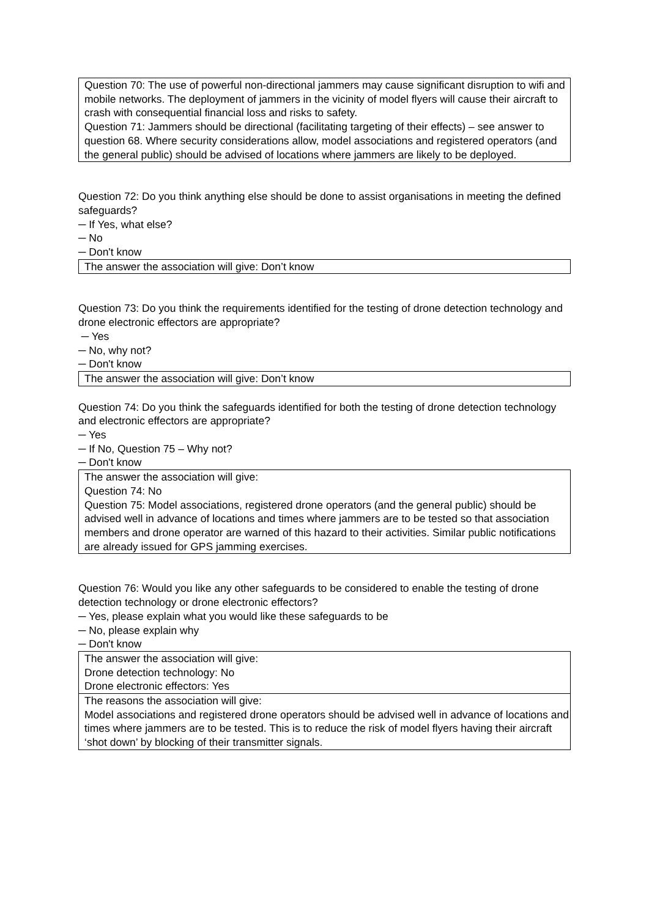Question 70: The use of powerful non-directional jammers may cause significant disruption to wifi and mobile networks. The deployment of jammers in the vicinity of model flyers will cause their aircraft to crash with consequential financial loss and risks to safety.
Question 71: Jammers should be directional (facilitating targeting of their effects) – see answer to question 68. Where security considerations allow, model associations and registered operators (and the general public) should be advised of locations where jammers are likely to be deployed.
Question 72: Do you think anything else should be done to assist organisations in meeting the defined safeguards?
─ If Yes, what else?
─ No
─ Don't know
The answer the association will give: Don’t know
Question 73: Do you think the requirements identified for the testing of drone detection technology and drone electronic effectors are appropriate?
─ Yes
─ No, why not?
─ Don't know
The answer the association will give: Don’t know
Question 74: Do you think the safeguards identified for both the testing of drone detection technology and electronic effectors are appropriate?
─ Yes
─ If No, Question 75 – Why not?
─ Don't know
The answer the association will give:
Question 74: No
Question 75: Model associations, registered drone operators (and the general public) should be advised well in advance of locations and times where jammers are to be tested so that association members and drone operator are warned of this hazard to their activities. Similar public notifications are already issued for GPS jamming exercises.
Question 76: Would you like any other safeguards to be considered to enable the testing of drone detection technology or drone electronic effectors?
─ Yes, please explain what you would like these safeguards to be
─ No, please explain why
─ Don't know
The answer the association will give:
Drone detection technology: No
Drone electronic effectors: Yes
The reasons the association will give:
Model associations and registered drone operators should be advised well in advance of locations and times where jammers are to be tested. This is to reduce the risk of model flyers having their aircraft ‘shot down’ by blocking of their transmitter signals.